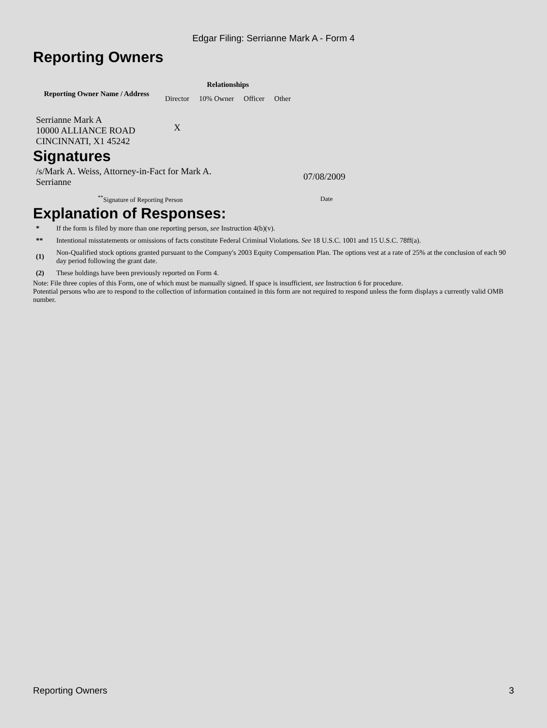Edgar Filing: Serrianne Mark A - Form 4
Reporting Owners
| Reporting Owner Name / Address | Relationships | | | |
| --- | --- | --- | --- | --- |
| | Director | 10% Owner | Officer | Other |
| Serrianne Mark A 10000 ALLIANCE ROAD CINCINNATI, X1 45242 | X | | | |
Signatures
| /s/Mark A. Weiss, Attorney-in-Fact for Mark A. Serrianne | 07/08/2009 |
| <sup>**</sup> Signature of Reporting Person | Date |
Explanation of Responses:
| * | If the form is filed by more than one reporting person, see Instruction 4(b)(v). |
| ** | Intentional misstatements or omissions of facts constitute Federal Criminal Violations. See 18 U.S.C. 1001 and 15 U.S.C. 78ff(a). |
| (1) | Non-Qualified stock options granted pursuant to the Company's 2003 Equity Compensation Plan. The options vest at a rate of 25% at the conclusion of each 90 day period following the grant date. |
| (2) | These holdings have been previously reported on Form 4. |
Note: File three copies of this Form, one of which must be manually signed. If space is insufficient, see Instruction 6 for procedure.
Potential persons who are to respond to the collection of information contained in this form are not required to respond unless the form displays a currently valid OMB number.
Reporting Owners 3